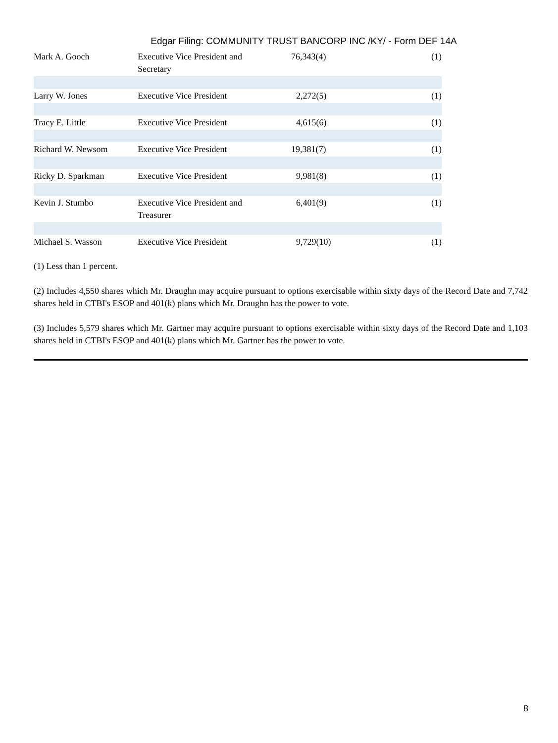Edgar Filing: COMMUNITY TRUST BANCORP INC /KY/ - Form DEF 14A
| Mark A. Gooch | Executive Vice President and Secretary | 76,343(4) | (1) |
| Larry W. Jones | Executive Vice President | 2,272(5) | (1) |
| Tracy E. Little | Executive Vice President | 4,615(6) | (1) |
| Richard W. Newsom | Executive Vice President | 19,381(7) | (1) |
| Ricky D. Sparkman | Executive Vice President | 9,981(8) | (1) |
| Kevin J. Stumbo | Executive Vice President and Treasurer | 6,401(9) | (1) |
| Michael S. Wasson | Executive Vice President | 9,729(10) | (1) |
(1) Less than 1 percent.
(2) Includes 4,550 shares which Mr. Draughn may acquire pursuant to options exercisable within sixty days of the Record Date and 7,742 shares held in CTBI's ESOP and 401(k) plans which Mr. Draughn has the power to vote.
(3) Includes 5,579 shares which Mr. Gartner may acquire pursuant to options exercisable within sixty days of the Record Date and 1,103 shares held in CTBI's ESOP and 401(k) plans which Mr. Gartner has the power to vote.
8